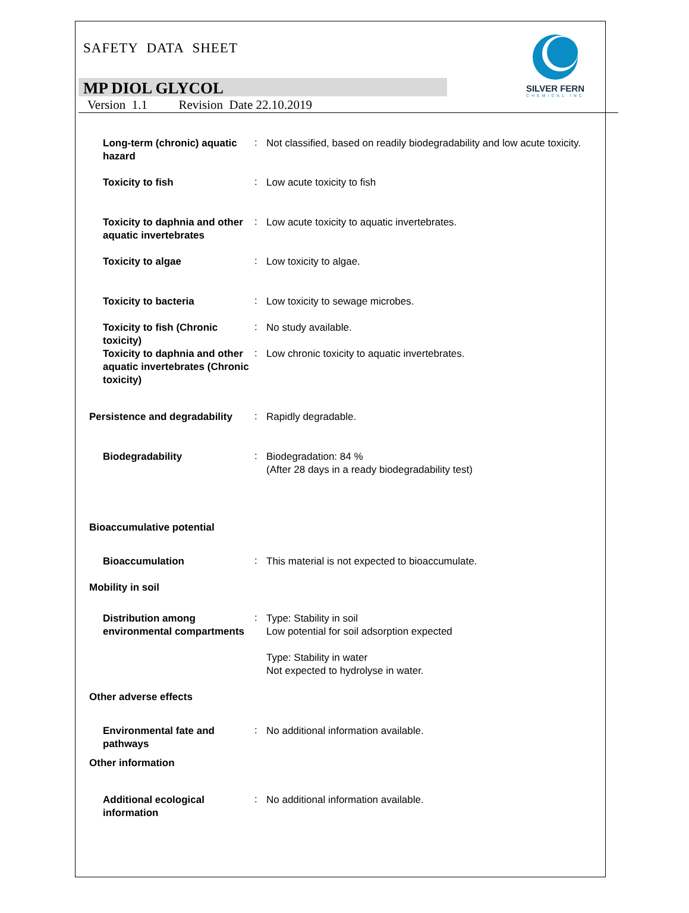SAFETY DATA SHEET
SILVER FERN
CHEMICAL INC
MP DIOL GLYCOL
Version 1.1 Revision Date 22.10.2019
Long-term (chronic) aquatic hazard
:
Not classified, based on readily biodegradability and low acute toxicity.
Toxicity to fish
:
Low acute toxicity to fish
Toxicity to daphnia and other aquatic invertebrates
:
Low acute toxicity to aquatic invertebrates.
Toxicity to algae
:
Low toxicity to algae.
Toxicity to bacteria
:
Low toxicity to sewage microbes.
Toxicity to fish (Chronic toxicity)
:
No study available.
Toxicity to daphnia and other aquatic invertebrates (Chronic toxicity)
:
Low chronic toxicity to aquatic invertebrates.
Persistence and degradability
:
Rapidly degradable.
Biodegradability
:
Biodegradation: 84 %
(After 28 days in a ready biodegradability test)
Bioaccumulative potential
Bioaccumulation
:
This material is not expected to bioaccumulate.
Mobility in soil
Distribution among environmental compartments
:
Type: Stability in soil
Low potential for soil adsorption expected
Type: Stability in water
Not expected to hydrolyse in water.
Other adverse effects
Environmental fate and pathways
:
No additional information available.
Other information
Additional ecological information
:
No additional information available.